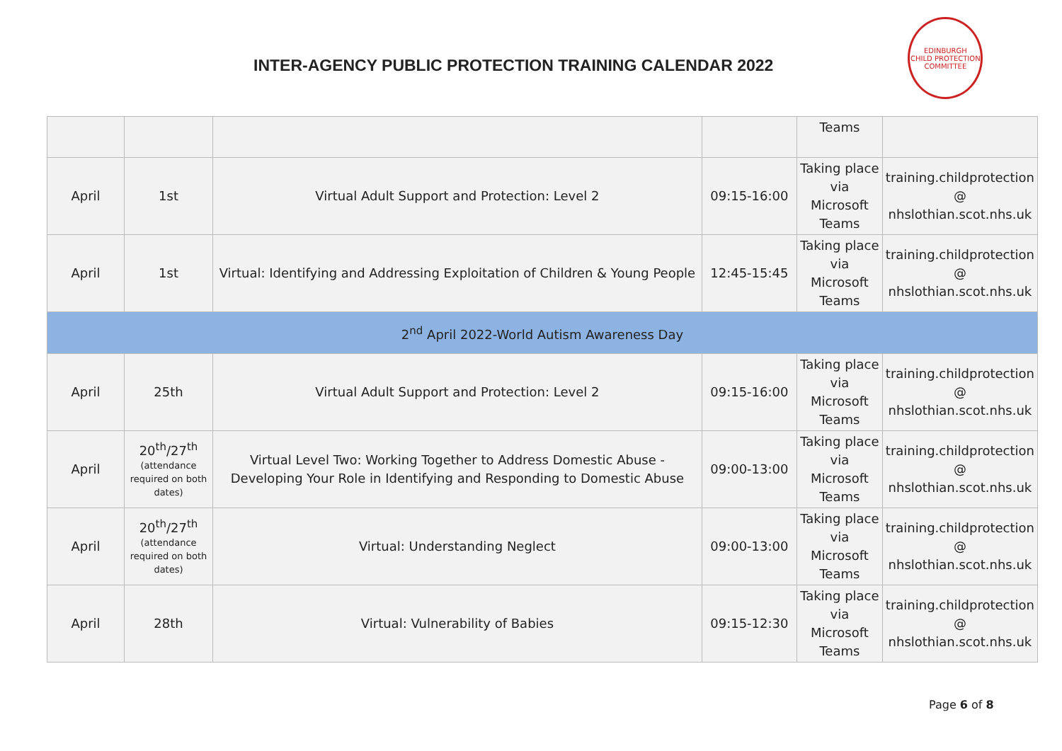INTER-AGENCY PUBLIC PROTECTION TRAINING CALENDAR 2022
EDINBURGH
CHILD PROTECTION COMMITTEE
| | | | | Teams | |
| April | 1st | Virtual Adult Support and Protection: Level 2 | 09:15-16:00 | Taking place via Microsoft Teams | training.childprotection @ nhslothian.scot.nhs.uk |
| April | 1st | Virtual: Identifying and Addressing Exploitation of Children & Young People | 12:45-15:45 | Taking place via Microsoft Teams | training.childprotection @ nhslothian.scot.nhs.uk |
| 2<sup>nd</sup> April 2022-World Autism Awareness Day | | | | | |
| April | 25th | Virtual Adult Support and Protection: Level 2 | 09:15-16:00 | Taking place via Microsoft Teams | training.childprotection @ nhslothian.scot.nhs.uk |
| April | 20<sup>th</sup>/27<sup>th</sup> (attendance required on both dates) | Virtual Level Two: Working Together to Address Domestic Abuse - Developing Your Role in Identifying and Responding to Domestic Abuse | 09:00-13:00 | Taking place via Microsoft Teams | training.childprotection @ nhslothian.scot.nhs.uk |
| April | 20<sup>th</sup>/27<sup>th</sup> (attendance required on both dates) | Virtual: Understanding Neglect | 09:00-13:00 | Taking place via Microsoft Teams | training.childprotection @ nhslothian.scot.nhs.uk |
| April | 28th | Virtual: Vulnerability of Babies | 09:15-12:30 | Taking place via Microsoft Teams | training.childprotection @ nhslothian.scot.nhs.uk |
Page 6 of 8